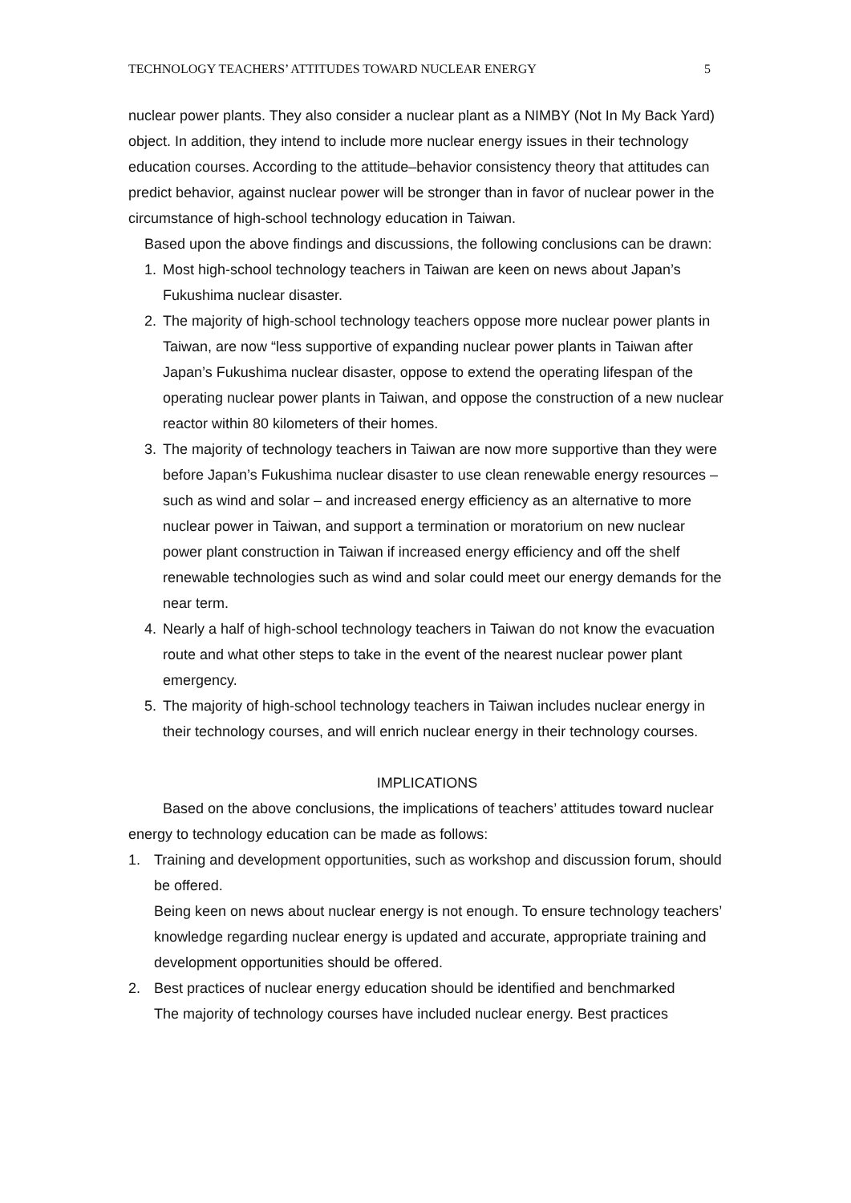TECHNOLOGY TEACHERS’ ATTITUDES TOWARD NUCLEAR ENERGY 5
nuclear power plants. They also consider a nuclear plant as a NIMBY (Not In My Back Yard) object. In addition, they intend to include more nuclear energy issues in their technology education courses. According to the attitude–behavior consistency theory that attitudes can predict behavior, against nuclear power will be stronger than in favor of nuclear power in the circumstance of high-school technology education in Taiwan.
Based upon the above findings and discussions, the following conclusions can be drawn:
1. Most high-school technology teachers in Taiwan are keen on news about Japan’s Fukushima nuclear disaster.
2. The majority of high-school technology teachers oppose more nuclear power plants in Taiwan, are now “less supportive of expanding nuclear power plants in Taiwan after Japan’s Fukushima nuclear disaster, oppose to extend the operating lifespan of the operating nuclear power plants in Taiwan, and oppose the construction of a new nuclear reactor within 80 kilometers of their homes.
3. The majority of technology teachers in Taiwan are now more supportive than they were before Japan’s Fukushima nuclear disaster to use clean renewable energy resources – such as wind and solar – and increased energy efficiency as an alternative to more nuclear power in Taiwan, and support a termination or moratorium on new nuclear power plant construction in Taiwan if increased energy efficiency and off the shelf renewable technologies such as wind and solar could meet our energy demands for the near term.
4. Nearly a half of high-school technology teachers in Taiwan do not know the evacuation route and what other steps to take in the event of the nearest nuclear power plant emergency.
5. The majority of high-school technology teachers in Taiwan includes nuclear energy in their technology courses, and will enrich nuclear energy in their technology courses.
IMPLICATIONS
Based on the above conclusions, the implications of teachers’ attitudes toward nuclear energy to technology education can be made as follows:
1. Training and development opportunities, such as workshop and discussion forum, should be offered.
Being keen on news about nuclear energy is not enough. To ensure technology teachers’ knowledge regarding nuclear energy is updated and accurate, appropriate training and development opportunities should be offered.
2. Best practices of nuclear energy education should be identified and benchmarked
The majority of technology courses have included nuclear energy. Best practices